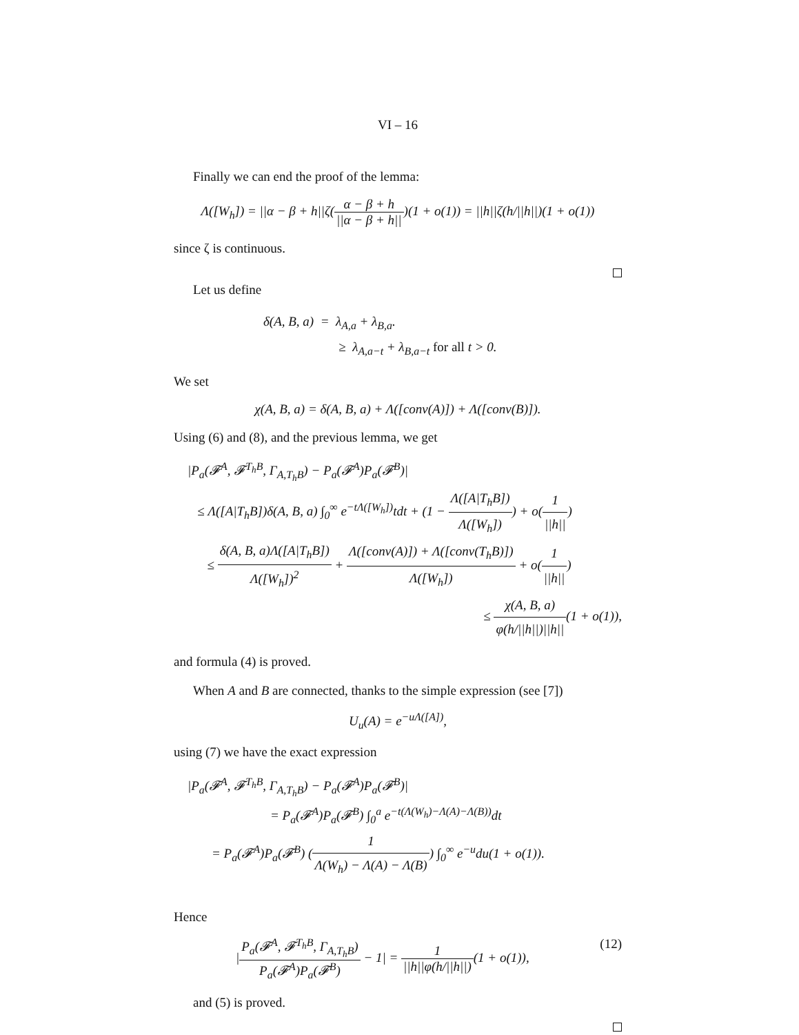VI – 16
Finally we can end the proof of the lemma:
Λ([W<sub>h</sub>]) = ||α − β + h||ζ(α − β + h ||α − β + h||)(1 + o(1)) = ||h||ζ(h/||h||)(1 + o(1))
since ζ is continuous.
Let us define
δ(A, B, a) = λ<sub>A,a</sub> + λ<sub>B,a</sub>.
≥ λ<sub>A,a−t</sub> + λ<sub>B,a−t</sub> for all t > 0.
We set
χ(A, B, a) = δ(A, B, a) + Λ([conv(A)]) + Λ([conv(B)]).
Using (6) and (8), and the previous lemma, we get
|P<sub>a</sub>(𝓕<sup>A</sup>, 𝓕<sup>T<sub>h</sub>B</sup>, Γ<sub>A,T<sub>h</sub>B</sub>) − P<sub>a</sub>(𝓕<sup>A</sup>)P<sub>a</sub>(𝓕<sup>B</sup>)|
≤ Λ([A|T<sub>h</sub>B])δ(A, B, a) ∫<sub>0</sub><sup>∞</sup> e<sup>−tΛ([W<sub>h</sub>])</sup>tdt + (1 − Λ([A|T<sub>h</sub>B]) Λ([W<sub>h</sub>])) + o(1 ||h||)
≤ δ(A, B, a)Λ([A|T<sub>h</sub>B]) Λ([W<sub>h</sub>])<sup>2</sup> + Λ([conv(A)]) + Λ([conv(T<sub>h</sub>B)]) Λ([W<sub>h</sub>]) + o(1 ||h||)
≤ χ(A, B, a) φ(h/||h||)||h||(1 + o(1)),
and formula (4) is proved.
When A and B are connected, thanks to the simple expression (see [7])
U<sub>u</sub>(A) = e<sup>−uΛ([A])</sup>,
using (7) we have the exact expression
|P<sub>a</sub>(𝓕<sup>A</sup>, 𝓕<sup>T<sub>h</sub>B</sup>, Γ<sub>A,T<sub>h</sub>B</sub>) − P<sub>a</sub>(𝓕<sup>A</sup>)P<sub>a</sub>(𝓕<sup>B</sup>)|
= P<sub>a</sub>(𝓕<sup>A</sup>)P<sub>a</sub>(𝓕<sup>B</sup>) ∫<sub>0</sub><sup>a</sup> e<sup>−t(Λ(W<sub>h</sub>)−Λ(A)−Λ(B))</sup>dt
= P<sub>a</sub>(𝓕<sup>A</sup>)P<sub>a</sub>(𝓕<sup>B</sup>) (1 Λ(W<sub>h</sub>) − Λ(A) − Λ(B)) ∫<sub>0</sub><sup>∞</sup> e<sup>−u</sup>du(1 + o(1)).
Hence
|P<sub>a</sub>(𝓕<sup>A</sup>, 𝓕<sup>T<sub>h</sub>B</sup>, Γ<sub>A,T<sub>h</sub>B</sub>) P<sub>a</sub>(𝓕<sup>A</sup>)P<sub>a</sub>(𝓕<sup>B</sup>) − 1| = 1 ||h||φ(h/||h||)(1 + o(1)), (12)
and (5) is proved.